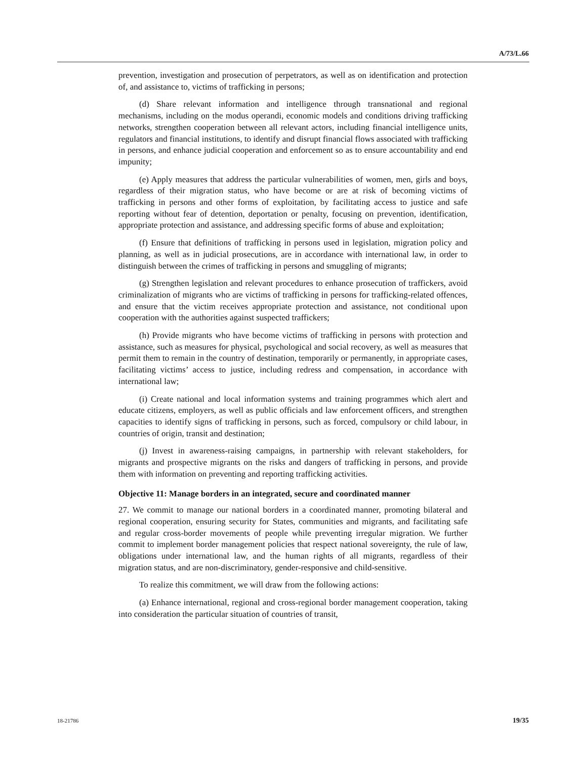A/73/L.66
prevention, investigation and prosecution of perpetrators, as well as on identification and protection of, and assistance to, victims of trafficking in persons;
(d) Share relevant information and intelligence through transnational and regional mechanisms, including on the modus operandi, economic models and conditions driving trafficking networks, strengthen cooperation between all relevant actors, including financial intelligence units, regulators and financial institutions, to identify and disrupt financial flows associated with trafficking in persons, and enhance judicial cooperation and enforcement so as to ensure accountability and end impunity;
(e) Apply measures that address the particular vulnerabilities of women, men, girls and boys, regardless of their migration status, who have become or are at risk of becoming victims of trafficking in persons and other forms of exploitation, by facilitating access to justice and safe reporting without fear of detention, deportation or penalty, focusing on prevention, identification, appropriate protection and assistance, and addressing specific forms of abuse and exploitation;
(f) Ensure that definitions of trafficking in persons used in legislation, migration policy and planning, as well as in judicial prosecutions, are in accordance with international law, in order to distinguish between the crimes of trafficking in persons and smuggling of migrants;
(g) Strengthen legislation and relevant procedures to enhance prosecution of traffickers, avoid criminalization of migrants who are victims of trafficking in persons for trafficking-related offences, and ensure that the victim receives appropriate protection and assistance, not conditional upon cooperation with the authorities against suspected traffickers;
(h) Provide migrants who have become victims of trafficking in persons with protection and assistance, such as measures for physical, psychological and social recovery, as well as measures that permit them to remain in the country of destination, temporarily or permanently, in appropriate cases, facilitating victims’ access to justice, including redress and compensation, in accordance with international law;
(i) Create national and local information systems and training programmes which alert and educate citizens, employers, as well as public officials and law enforcement officers, and strengthen capacities to identify signs of trafficking in persons, such as forced, compulsory or child labour, in countries of origin, transit and destination;
(j) Invest in awareness-raising campaigns, in partnership with relevant stakeholders, for migrants and prospective migrants on the risks and dangers of trafficking in persons, and provide them with information on preventing and reporting trafficking activities.
Objective 11: Manage borders in an integrated, secure and coordinated manner
27. We commit to manage our national borders in a coordinated manner, promoting bilateral and regional cooperation, ensuring security for States, communities and migrants, and facilitating safe and regular cross-border movements of people while preventing irregular migration. We further commit to implement border management policies that respect national sovereignty, the rule of law, obligations under international law, and the human rights of all migrants, regardless of their migration status, and are non-discriminatory, gender-responsive and child-sensitive.
To realize this commitment, we will draw from the following actions:
(a) Enhance international, regional and cross-regional border management cooperation, taking into consideration the particular situation of countries of transit,
18-21786 19/35